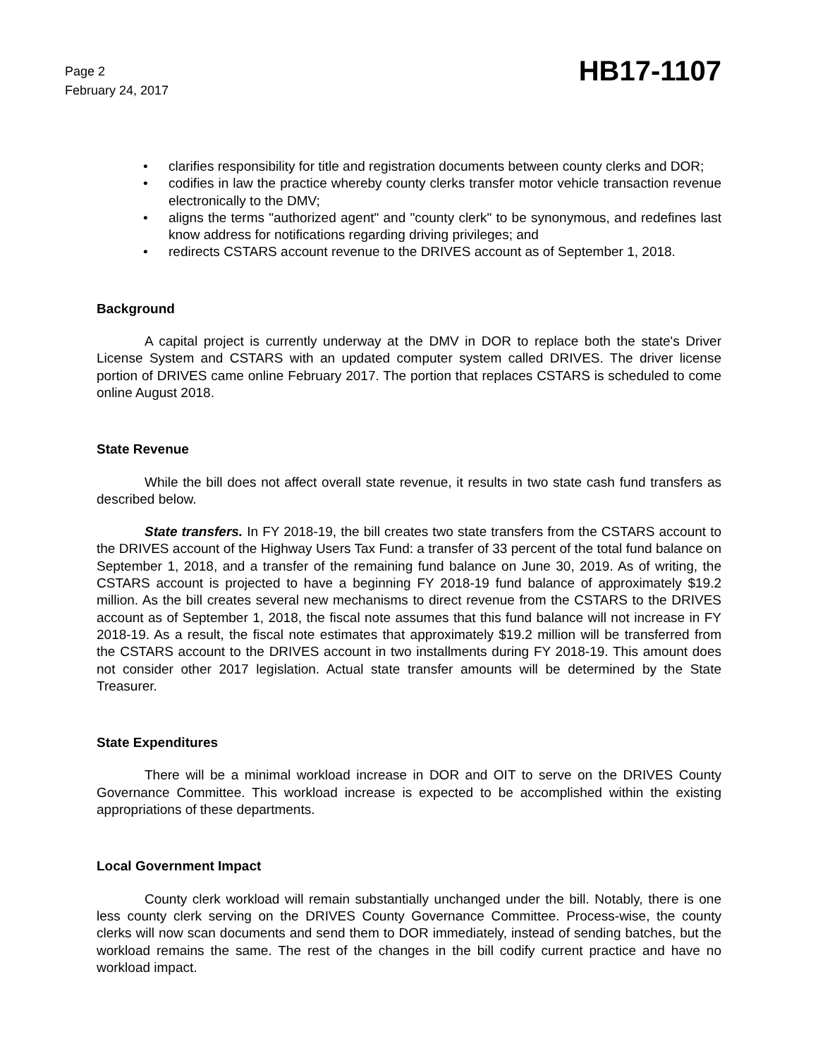Page 2
February 24, 2017
HB17-1107
• clarifies responsibility for title and registration documents between county clerks and DOR;
• codifies in law the practice whereby county clerks transfer motor vehicle transaction revenue electronically to the DMV;
• aligns the terms "authorized agent" and "county clerk" to be synonymous, and redefines last know address for notifications regarding driving privileges; and
• redirects CSTARS account revenue to the DRIVES account as of September 1, 2018.
Background
A capital project is currently underway at the DMV in DOR to replace both the state's Driver License System and CSTARS with an updated computer system called DRIVES. The driver license portion of DRIVES came online February 2017. The portion that replaces CSTARS is scheduled to come online August 2018.
State Revenue
While the bill does not affect overall state revenue, it results in two state cash fund transfers as described below.
State transfers. In FY 2018-19, the bill creates two state transfers from the CSTARS account to the DRIVES account of the Highway Users Tax Fund: a transfer of 33 percent of the total fund balance on September 1, 2018, and a transfer of the remaining fund balance on June 30, 2019. As of writing, the CSTARS account is projected to have a beginning FY 2018-19 fund balance of approximately $19.2 million. As the bill creates several new mechanisms to direct revenue from the CSTARS to the DRIVES account as of September 1, 2018, the fiscal note assumes that this fund balance will not increase in FY 2018-19. As a result, the fiscal note estimates that approximately $19.2 million will be transferred from the CSTARS account to the DRIVES account in two installments during FY 2018-19. This amount does not consider other 2017 legislation. Actual state transfer amounts will be determined by the State Treasurer.
State Expenditures
There will be a minimal workload increase in DOR and OIT to serve on the DRIVES County Governance Committee. This workload increase is expected to be accomplished within the existing appropriations of these departments.
Local Government Impact
County clerk workload will remain substantially unchanged under the bill. Notably, there is one less county clerk serving on the DRIVES County Governance Committee. Process-wise, the county clerks will now scan documents and send them to DOR immediately, instead of sending batches, but the workload remains the same. The rest of the changes in the bill codify current practice and have no workload impact.